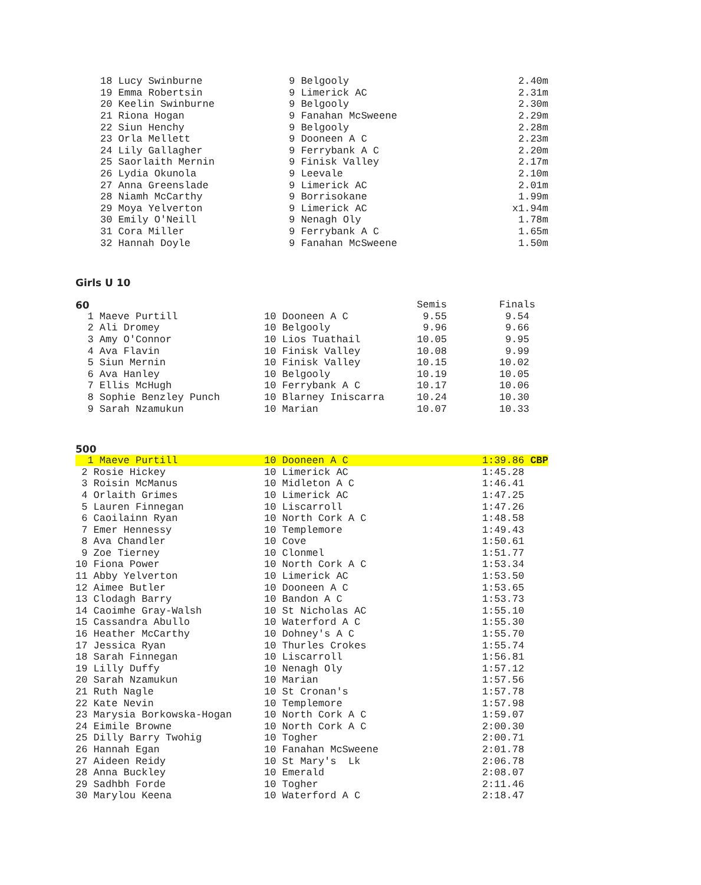| 18 Lucy Swinburne | 9 Belgooly | 2.40m |
| 19 Emma Robertsin | 9 Limerick AC | 2.31m |
| 20 Keelin Swinburne | 9 Belgooly | 2.30m |
| 21 Riona Hogan | 9 Fanahan McSweene | 2.29m |
| 22 Siun Henchy | 9 Belgooly | 2.28m |
| 23 Orla Mellett | 9 Dooneen A C | 2.23m |
| 24 Lily Gallagher | 9 Ferrybank A C | 2.20m |
| 25 Saorlaith Mernin | 9 Finisk Valley | 2.17m |
| 26 Lydia Okunola | 9 Leevale | 2.10m |
| 27 Anna Greenslade | 9 Limerick AC | 2.01m |
| 28 Niamh McCarthy | 9 Borrisokane | 1.99m |
| 29 Moya Yelverton | 9 Limerick AC | x1.94m |
| 30 Emily O'Neill | 9 Nenagh Oly | 1.78m |
| 31 Cora Miller | 9 Ferrybank A C | 1.65m |
| 32 Hannah Doyle | 9 Fanahan McSweene | 1.50m |
Girls U 10
60
| | | Semis | Finals |
| 1 Maeve Purtill | 10 Dooneen A C | 9.55 | 9.54 |
| 2 Ali Dromey | 10 Belgooly | 9.96 | 9.66 |
| 3 Amy O'Connor | 10 Lios Tuathail | 10.05 | 9.95 |
| 4 Ava Flavin | 10 Finisk Valley | 10.08 | 9.99 |
| 5 Siun Mernin | 10 Finisk Valley | 10.15 | 10.02 |
| 6 Ava Hanley | 10 Belgooly | 10.19 | 10.05 |
| 7 Ellis McHugh | 10 Ferrybank A C | 10.17 | 10.06 |
| 8 Sophie Benzley Punch | 10 Blarney Iniscarra | 10.24 | 10.30 |
| 9 Sarah Nzamukun | 10 Marian | 10.07 | 10.33 |
500
| 1 Maeve Purtill | 10 Dooneen A C | 1:39.86 CBP |
| 2 Rosie Hickey | 10 Limerick AC | 1:45.28 |
| 3 Roisin McManus | 10 Midleton A C | 1:46.41 |
| 4 Orlaith Grimes | 10 Limerick AC | 1:47.25 |
| 5 Lauren Finnegan | 10 Liscarroll | 1:47.26 |
| 6 Caoilainn Ryan | 10 North Cork A C | 1:48.58 |
| 7 Emer Hennessy | 10 Templemore | 1:49.43 |
| 8 Ava Chandler | 10 Cove | 1:50.61 |
| 9 Zoe Tierney | 10 Clonmel | 1:51.77 |
| 10 Fiona Power | 10 North Cork A C | 1:53.34 |
| 11 Abby Yelverton | 10 Limerick AC | 1:53.50 |
| 12 Aimee Butler | 10 Dooneen A C | 1:53.65 |
| 13 Clodagh Barry | 10 Bandon A C | 1:53.73 |
| 14 Caoimhe Gray-Walsh | 10 St Nicholas AC | 1:55.10 |
| 15 Cassandra Abullo | 10 Waterford A C | 1:55.30 |
| 16 Heather McCarthy | 10 Dohney's A C | 1:55.70 |
| 17 Jessica Ryan | 10 Thurles Crokes | 1:55.74 |
| 18 Sarah Finnegan | 10 Liscarroll | 1:56.81 |
| 19 Lilly Duffy | 10 Nenagh Oly | 1:57.12 |
| 20 Sarah Nzamukun | 10 Marian | 1:57.56 |
| 21 Ruth Nagle | 10 St Cronan's | 1:57.78 |
| 22 Kate Nevin | 10 Templemore | 1:57.98 |
| 23 Marysia Borkowska-Hogan | 10 North Cork A C | 1:59.07 |
| 24 Eimile Browne | 10 North Cork A C | 2:00.30 |
| 25 Dilly Barry Twohig | 10 Togher | 2:00.71 |
| 26 Hannah Egan | 10 Fanahan McSweene | 2:01.78 |
| 27 Aideen Reidy | 10 St Mary's Lk | 2:06.78 |
| 28 Anna Buckley | 10 Emerald | 2:08.07 |
| 29 Sadhbh Forde | 10 Togher | 2:11.46 |
| 30 Marylou Keena | 10 Waterford A C | 2:18.47 |